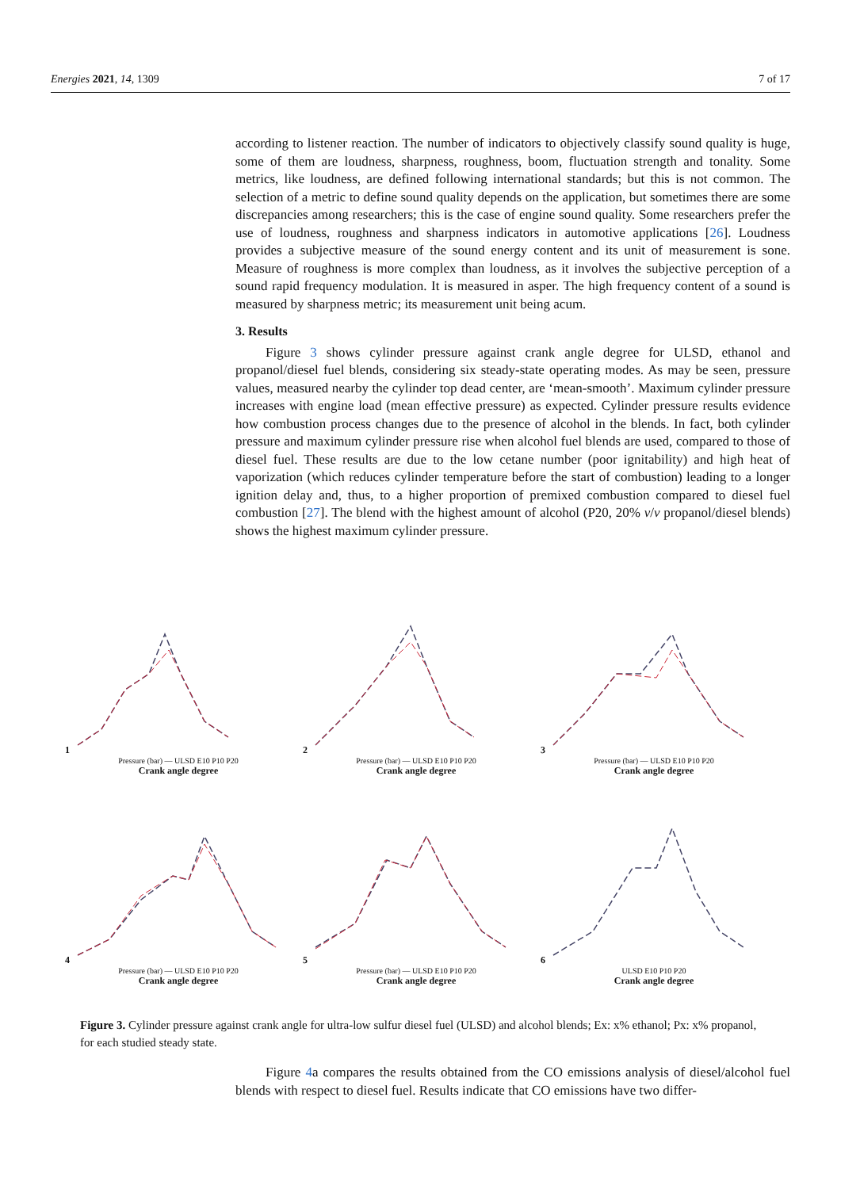Energies 2021, 14, 1309 7 of 17
according to listener reaction. The number of indicators to objectively classify sound quality is huge, some of them are loudness, sharpness, roughness, boom, fluctuation strength and tonality. Some metrics, like loudness, are defined following international standards; but this is not common. The selection of a metric to define sound quality depends on the application, but sometimes there are some discrepancies among researchers; this is the case of engine sound quality. Some researchers prefer the use of loudness, roughness and sharpness indicators in automotive applications [26]. Loudness provides a subjective measure of the sound energy content and its unit of measurement is sone. Measure of roughness is more complex than loudness, as it involves the subjective perception of a sound rapid frequency modulation. It is measured in asper. The high frequency content of a sound is measured by sharpness metric; its measurement unit being acum.
3. Results
Figure 3 shows cylinder pressure against crank angle degree for ULSD, ethanol and propanol/diesel fuel blends, considering six steady-state operating modes. As may be seen, pressure values, measured nearby the cylinder top dead center, are ‘mean-smooth’. Maximum cylinder pressure increases with engine load (mean effective pressure) as expected. Cylinder pressure results evidence how combustion process changes due to the presence of alcohol in the blends. In fact, both cylinder pressure and maximum cylinder pressure rise when alcohol fuel blends are used, compared to those of diesel fuel. These results are due to the low cetane number (poor ignitability) and high heat of vaporization (which reduces cylinder temperature before the start of combustion) leading to a longer ignition delay and, thus, to a higher proportion of premixed combustion compared to diesel fuel combustion [27]. The blend with the highest amount of alcohol (P20, 20% v/v propanol/diesel blends) shows the highest maximum cylinder pressure.
1
Pressure (bar) — ULSD E10 P10 P20
Crank angle degree
2
Pressure (bar) — ULSD E10 P10 P20
Crank angle degree
3
Pressure (bar) — ULSD E10 P10 P20
Crank angle degree
4
Pressure (bar) — ULSD E10 P10 P20
Crank angle degree
5
Pressure (bar) — ULSD E10 P10 P20
Crank angle degree
6
ULSD E10 P10 P20
Crank angle degree
Figure 3. Cylinder pressure against crank angle for ultra-low sulfur diesel fuel (ULSD) and alcohol blends; Ex: x% ethanol; Px: x% propanol, for each studied steady state.
Figure 4a compares the results obtained from the CO emissions analysis of diesel/alcohol fuel blends with respect to diesel fuel. Results indicate that CO emissions have two differ-